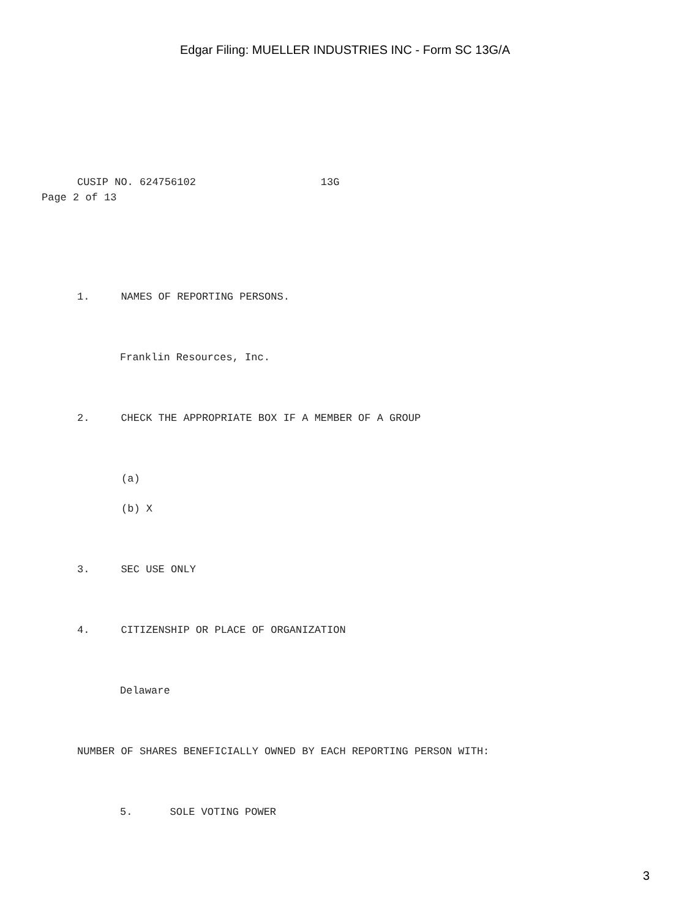Edgar Filing: MUELLER INDUSTRIES INC - Form SC 13G/A
CUSIP NO. 624756102 13G
Page 2 of 13
1. NAMES OF REPORTING PERSONS.
Franklin Resources, Inc.
2. CHECK THE APPROPRIATE BOX IF A MEMBER OF A GROUP
(a)
(b) X
3. SEC USE ONLY
4. CITIZENSHIP OR PLACE OF ORGANIZATION
Delaware
NUMBER OF SHARES BENEFICIALLY OWNED BY EACH REPORTING PERSON WITH:
5. SOLE VOTING POWER
3